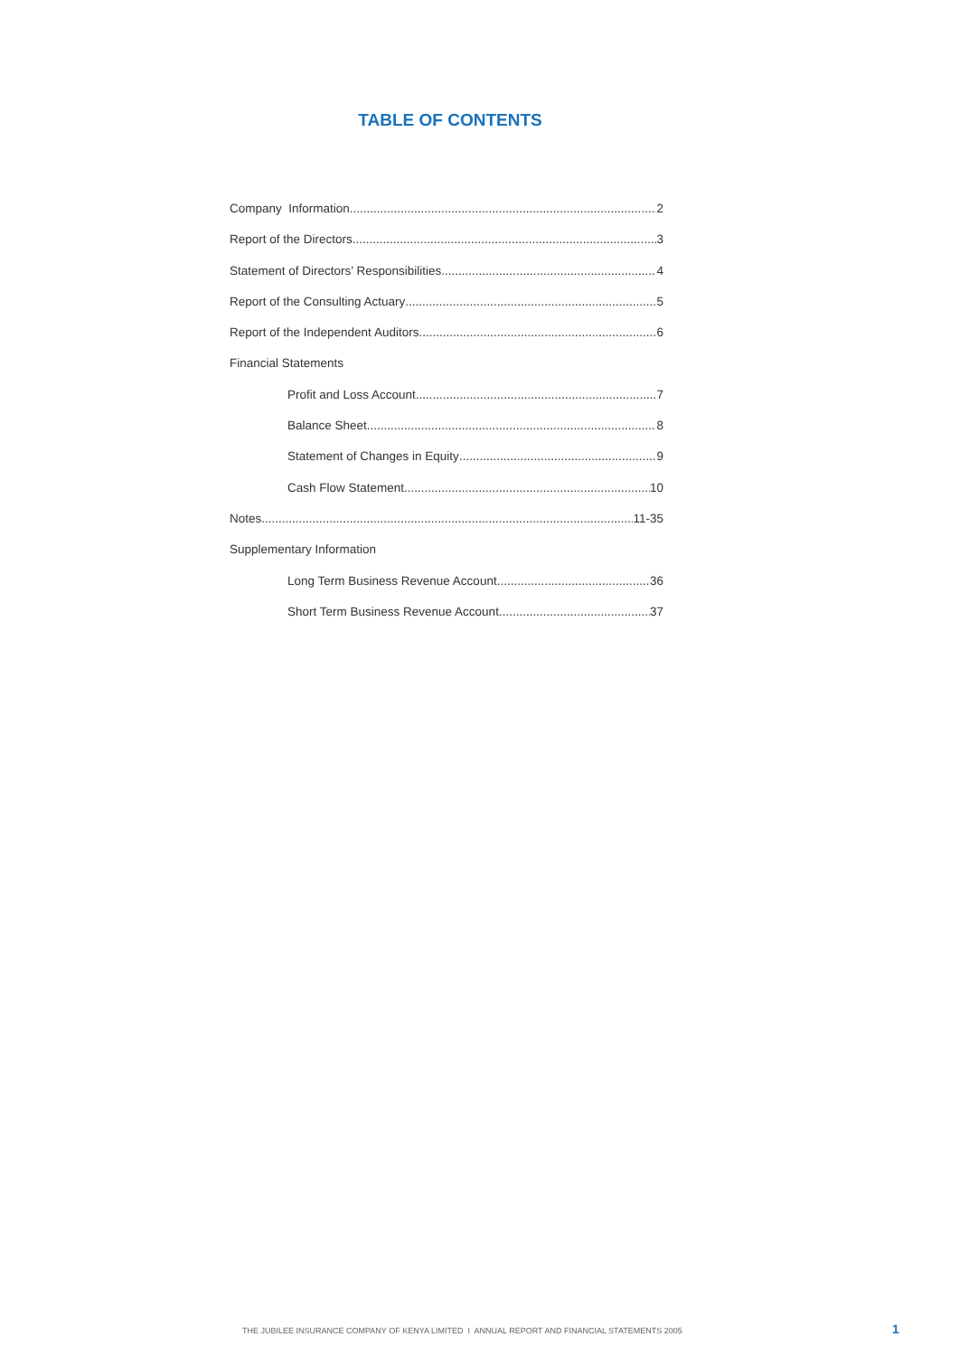TABLE OF CONTENTS
Company Information 2
Report of the Directors 3
Statement of Directors’ Responsibilities 4
Report of the Consulting Actuary 5
Report of the Independent Auditors 6
Financial Statements
Profit and Loss Account 7
Balance Sheet 8
Statement of Changes in Equity 9
Cash Flow Statement 10
Notes 11-35
Supplementary Information
Long Term Business Revenue Account 36
Short Term Business Revenue Account 37
THE JUBILEE INSURANCE COMPANY OF KENYA LIMITED I ANNUAL REPORT AND FINANCIAL STATEMENTS 2005
1